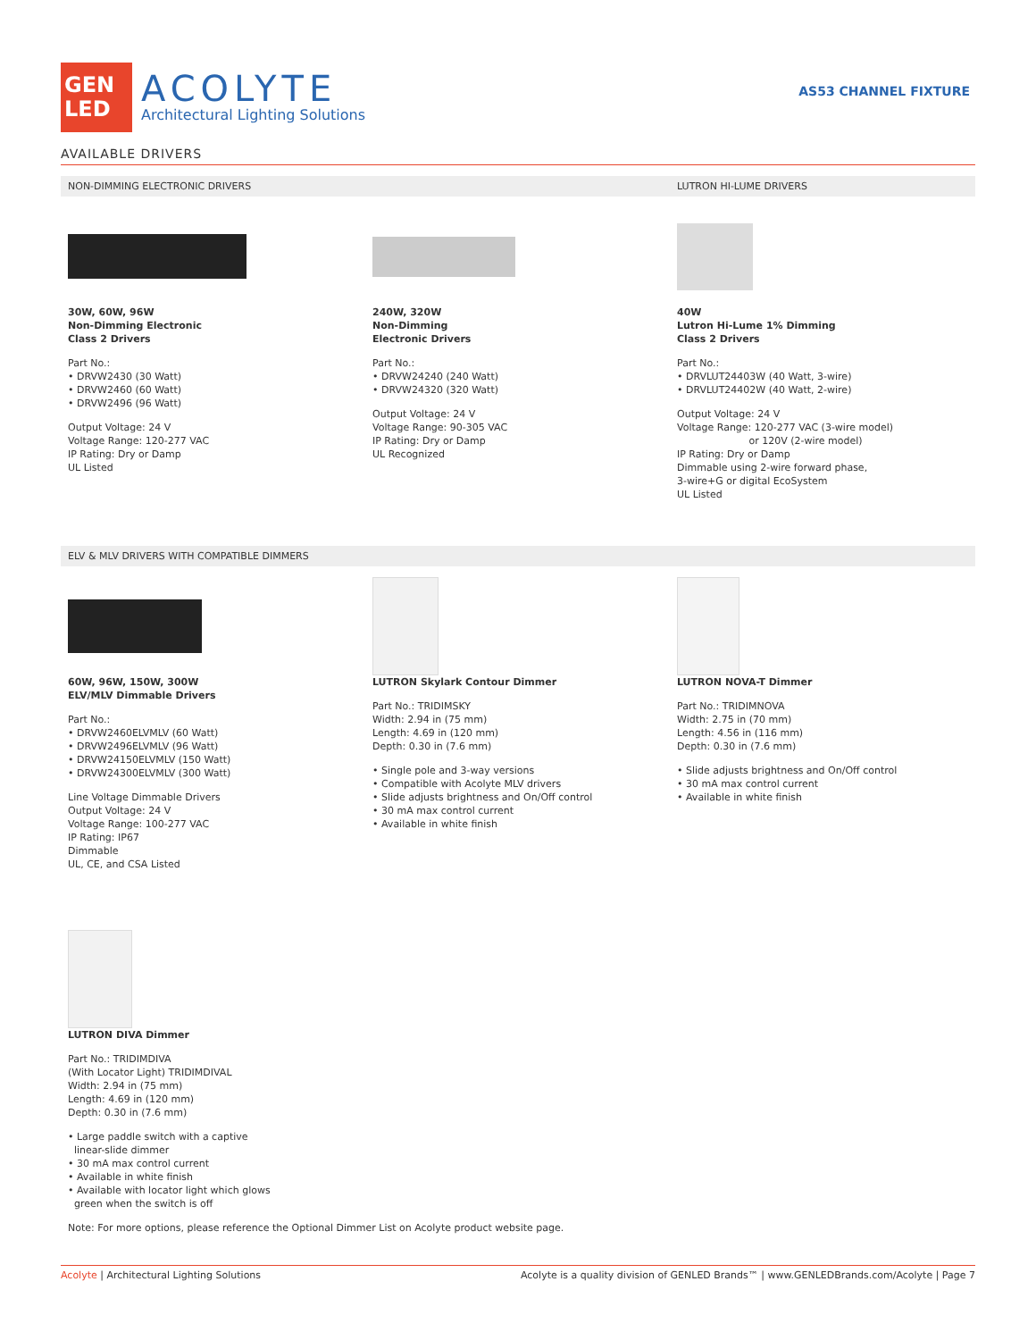GEN
LED
ACOLYTE
Architectural Lighting Solutions
AS53 CHANNEL FIXTURE
AVAILABLE DRIVERS
NON-DIMMING ELECTRONIC DRIVERS LUTRON HI-LUME DRIVERS
30W, 60W, 96W
Non-Dimming Electronic
Class 2 Drivers
Part No.:
• DRVW2430 (30 Watt)
• DRVW2460 (60 Watt)
• DRVW2496 (96 Watt)
Output Voltage: 24 V
Voltage Range: 120-277 VAC
IP Rating: Dry or Damp
UL Listed
240W, 320W
Non-Dimming
Electronic Drivers
Part No.:
• DRVW24240 (240 Watt)
• DRVW24320 (320 Watt)
Output Voltage: 24 V
Voltage Range: 90-305 VAC
IP Rating: Dry or Damp
UL Recognized
40W
Lutron Hi-Lume 1% Dimming
Class 2 Drivers
Part No.:
• DRVLUT24403W (40 Watt, 3-wire)
• DRVLUT24402W (40 Watt, 2-wire)
Output Voltage: 24 V
Voltage Range: 120-277 VAC (3-wire model)
or 120V (2-wire model)
IP Rating: Dry or Damp
Dimmable using 2-wire forward phase,
3-wire+G or digital EcoSystem
UL Listed
ELV & MLV DRIVERS WITH COMPATIBLE DIMMERS
60W, 96W, 150W, 300W
ELV/MLV Dimmable Drivers
Part No.:
• DRVW2460ELVMLV (60 Watt)
• DRVW2496ELVMLV (96 Watt)
• DRVW24150ELVMLV (150 Watt)
• DRVW24300ELVMLV (300 Watt)
Line Voltage Dimmable Drivers
Output Voltage: 24 V
Voltage Range: 100-277 VAC
IP Rating: IP67
Dimmable
UL, CE, and CSA Listed
LUTRON Skylark Contour Dimmer
Part No.: TRIDIMSKY
Width: 2.94 in (75 mm)
Length: 4.69 in (120 mm)
Depth: 0.30 in (7.6 mm)
• Single pole and 3-way versions
• Compatible with Acolyte MLV drivers
• Slide adjusts brightness and On/Off control
• 30 mA max control current
• Available in white finish
LUTRON NOVA-T Dimmer
Part No.: TRIDIMNOVA
Width: 2.75 in (70 mm)
Length: 4.56 in (116 mm)
Depth: 0.30 in (7.6 mm)
• Slide adjusts brightness and On/Off control
• 30 mA max control current
• Available in white finish
LUTRON DIVA Dimmer
Part No.: TRIDIMDIVA
(With Locator Light) TRIDIMDIVAL
Width: 2.94 in (75 mm)
Length: 4.69 in (120 mm)
Depth: 0.30 in (7.6 mm)
• Large paddle switch with a captive
linear-slide dimmer
• 30 mA max control current
• Available in white finish
• Available with locator light which glows
green when the switch is off
Note: For more options, please reference the Optional Dimmer List on Acolyte product website page.
Acolyte | Architectural Lighting Solutions Acolyte is a quality division of GENLED Brands™ | www.GENLEDBrands.com/Acolyte | Page 7